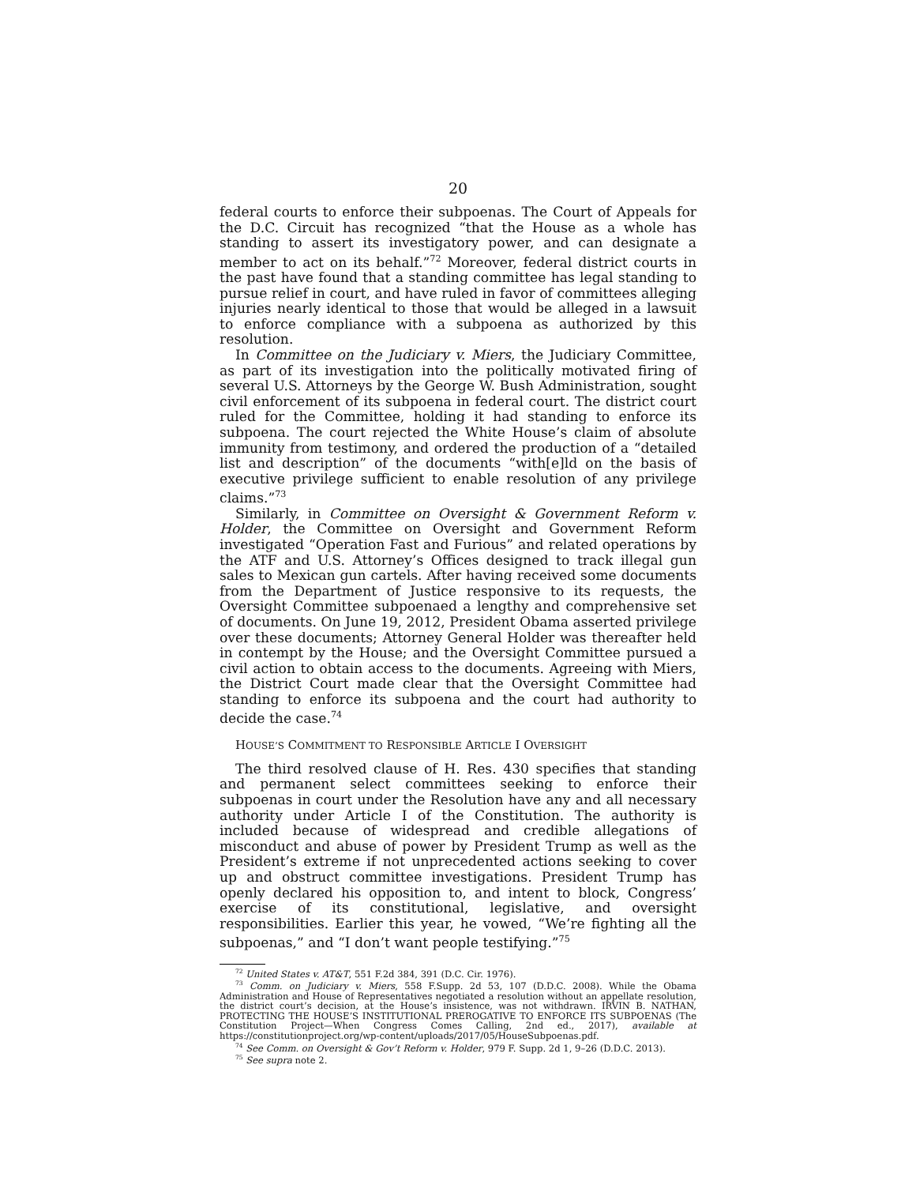20
federal courts to enforce their subpoenas. The Court of Appeals for the D.C. Circuit has recognized “that the House as a whole has standing to assert its investigatory power, and can designate a member to act on its behalf.”<sup>72</sup> Moreover, federal district courts in the past have found that a standing committee has legal standing to pursue relief in court, and have ruled in favor of committees alleging injuries nearly identical to those that would be alleged in a lawsuit to enforce compliance with a subpoena as authorized by this resolution.
In Committee on the Judiciary v. Miers, the Judiciary Committee, as part of its investigation into the politically motivated firing of several U.S. Attorneys by the George W. Bush Administration, sought civil enforcement of its subpoena in federal court. The district court ruled for the Committee, holding it had standing to enforce its subpoena. The court rejected the White House’s claim of absolute immunity from testimony, and ordered the production of a “detailed list and description” of the documents “with[e]ld on the basis of executive privilege sufficient to enable resolution of any privilege claims.”<sup>73</sup>
Similarly, in Committee on Oversight & Government Reform v. Holder, the Committee on Oversight and Government Reform investigated “Operation Fast and Furious” and related operations by the ATF and U.S. Attorney’s Offices designed to track illegal gun sales to Mexican gun cartels. After having received some documents from the Department of Justice responsive to its requests, the Oversight Committee subpoenaed a lengthy and comprehensive set of documents. On June 19, 2012, President Obama asserted privilege over these documents; Attorney General Holder was thereafter held in contempt by the House; and the Oversight Committee pursued a civil action to obtain access to the documents. Agreeing with Miers, the District Court made clear that the Oversight Committee had standing to enforce its subpoena and the court had authority to decide the case.<sup>74</sup>
HOUSE’S COMMITMENT TO RESPONSIBLE ARTICLE I OVERSIGHT
The third resolved clause of H. Res. 430 specifies that standing and permanent select committees seeking to enforce their subpoenas in court under the Resolution have any and all necessary authority under Article I of the Constitution. The authority is included because of widespread and credible allegations of misconduct and abuse of power by President Trump as well as the President’s extreme if not unprecedented actions seeking to cover up and obstruct committee investigations. President Trump has openly declared his opposition to, and intent to block, Congress’ exercise of its constitutional, legislative, and oversight responsibilities. Earlier this year, he vowed, “We’re fighting all the subpoenas,” and “I don’t want people testifying.”<sup>75</sup>
<sup>72</sup> United States v. AT&T, 551 F.2d 384, 391 (D.C. Cir. 1976).
<sup>73</sup> Comm. on Judiciary v. Miers, 558 F.Supp. 2d 53, 107 (D.D.C. 2008). While the Obama Administration and House of Representatives negotiated a resolution without an appellate resolution, the district court’s decision, at the House’s insistence, was not withdrawn. IRVIN B. NATHAN, PROTECTING THE HOUSE’S INSTITUTIONAL PREROGATIVE TO ENFORCE ITS SUBPOENAS (The Constitution Project—When Congress Comes Calling, 2nd ed., 2017), available at https://constitutionproject.org/wp-content/uploads/2017/05/HouseSubpoenas.pdf.
<sup>74</sup> See Comm. on Oversight & Gov’t Reform v. Holder, 979 F. Supp. 2d 1, 9–26 (D.D.C. 2013).
<sup>75</sup> See supra note 2.